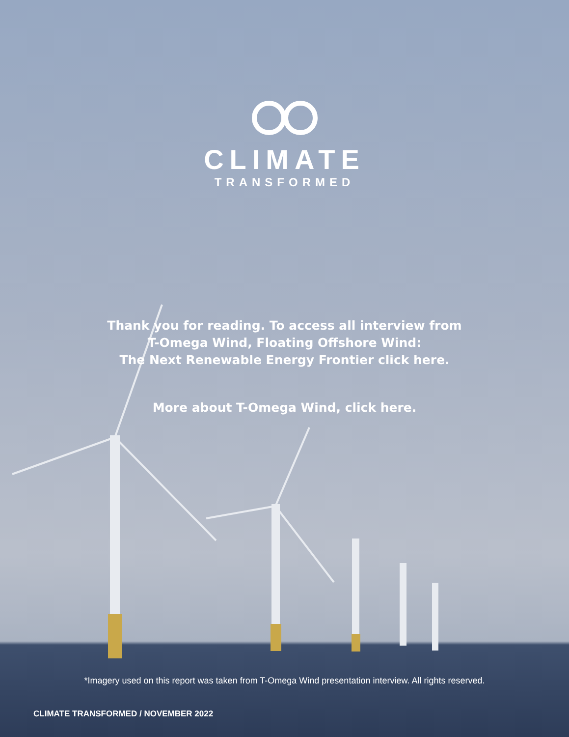CLIMATE
TRANSFORMED
Thank you for reading. To access all interview from
T-Omega Wind, Floating Offshore Wind:
The Next Renewable Energy Frontier click here.
More about T-Omega Wind, click here.
*Imagery used on this report was taken from T-Omega Wind presentation interview. All rights reserved.
CLIMATE TRANSFORMED / NOVEMBER 2022